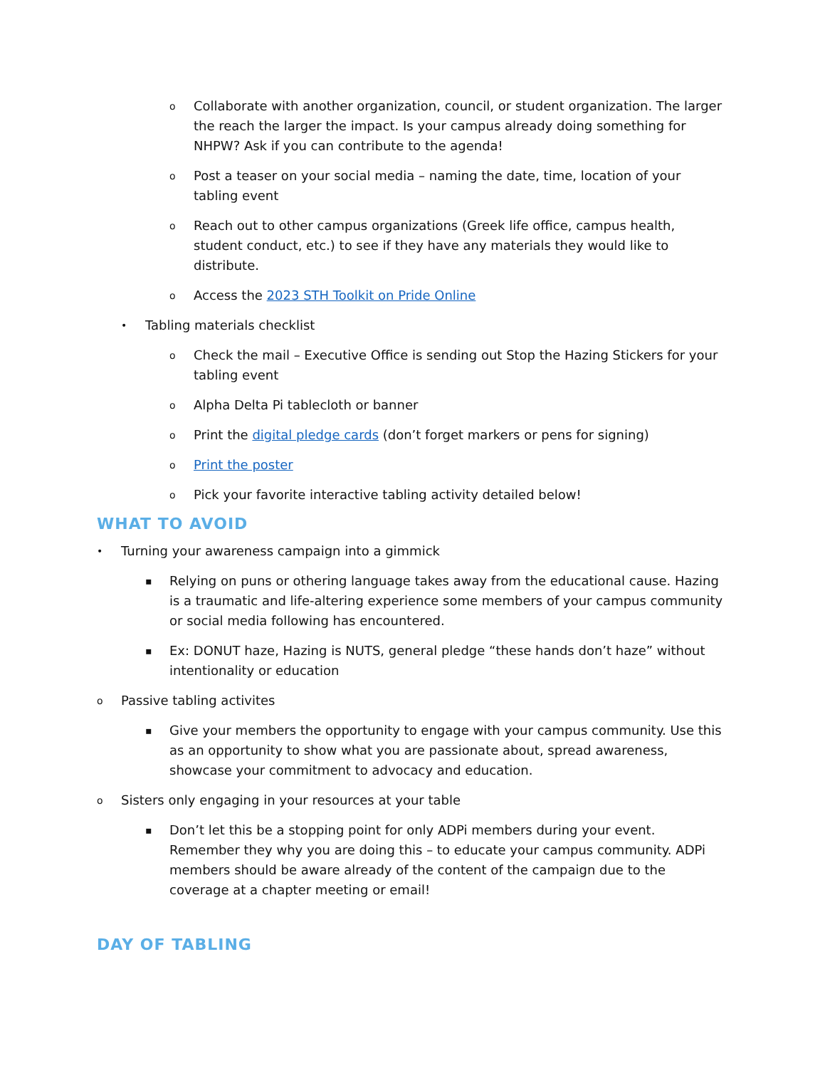o Collaborate with another organization, council, or student organization. The larger the reach the larger the impact. Is your campus already doing something for NHPW? Ask if you can contribute to the agenda!
o Post a teaser on your social media – naming the date, time, location of your tabling event
o Reach out to other campus organizations (Greek life office, campus health, student conduct, etc.) to see if they have any materials they would like to distribute.
o Access the 2023 STH Toolkit on Pride Online
• Tabling materials checklist
o Check the mail – Executive Office is sending out Stop the Hazing Stickers for your tabling event
o Alpha Delta Pi tablecloth or banner
o Print the digital pledge cards (don’t forget markers or pens for signing)
o Print the poster
o Pick your favorite interactive tabling activity detailed below!
WHAT TO AVOID
• Turning your awareness campaign into a gimmick
▪ Relying on puns or othering language takes away from the educational cause. Hazing is a traumatic and life-altering experience some members of your campus community or social media following has encountered.
▪ Ex: DONUT haze, Hazing is NUTS, general pledge “these hands don’t haze” without intentionality or education
o Passive tabling activites
▪ Give your members the opportunity to engage with your campus community. Use this as an opportunity to show what you are passionate about, spread awareness, showcase your commitment to advocacy and education.
o Sisters only engaging in your resources at your table
▪ Don’t let this be a stopping point for only ADPi members during your event. Remember they why you are doing this – to educate your campus community. ADPi members should be aware already of the content of the campaign due to the coverage at a chapter meeting or email!
DAY OF TABLING